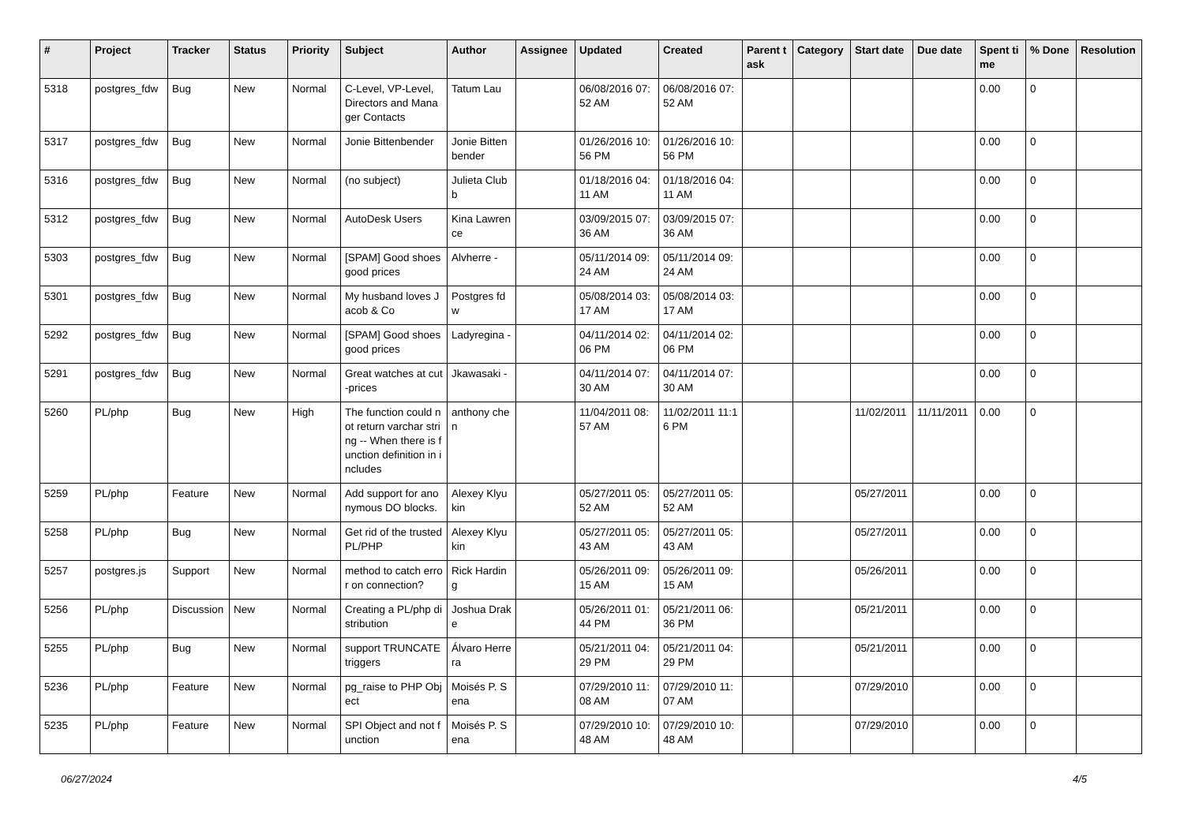| # | Project | Tracker | Status | Priority | Subject | Author | Assignee | Updated | Created | Parent task | Category | Start date | Due date | Spent time | % Done | Resolution |
| --- | --- | --- | --- | --- | --- | --- | --- | --- | --- | --- | --- | --- | --- | --- | --- | --- |
| 5318 | postgres_fdw | Bug | New | Normal | C-Level, VP-Level, Directors and Manager Contacts | Tatum Lau | | 06/08/2016 07:52 AM | 06/08/2016 07:52 AM | | | | | 0.00 | 0 | |
| 5317 | postgres_fdw | Bug | New | Normal | Jonie Bittenbender | Jonie Bittenbender | | 01/26/2016 10:56 PM | 01/26/2016 10:56 PM | | | | | 0.00 | 0 | |
| 5316 | postgres_fdw | Bug | New | Normal | (no subject) | Julieta Clubb | | 01/18/2016 04:11 AM | 01/18/2016 04:11 AM | | | | | 0.00 | 0 | |
| 5312 | postgres_fdw | Bug | New | Normal | AutoDesk Users | Kina Lawrence | | 03/09/2015 07:36 AM | 03/09/2015 07:36 AM | | | | | 0.00 | 0 | |
| 5303 | postgres_fdw | Bug | New | Normal | [SPAM] Good shoes good prices | Alvherre - | | 05/11/2014 09:24 AM | 05/11/2014 09:24 AM | | | | | 0.00 | 0 | |
| 5301 | postgres_fdw | Bug | New | Normal | My husband loves Jacob & Co | Postgres fdw | | 05/08/2014 03:17 AM | 05/08/2014 03:17 AM | | | | | 0.00 | 0 | |
| 5292 | postgres_fdw | Bug | New | Normal | [SPAM] Good shoes good prices | Ladyregina - | | 04/11/2014 02:06 PM | 04/11/2014 02:06 PM | | | | | 0.00 | 0 | |
| 5291 | postgres_fdw | Bug | New | Normal | Great watches at cut-prices | Jkawasaki - | | 04/11/2014 07:30 AM | 04/11/2014 07:30 AM | | | | | 0.00 | 0 | |
| 5260 | PL/php | Bug | New | High | The function could not return varchar string -- When there is function definition in includes | anthony chen | | 11/04/2011 08:57 AM | 11/02/2011 11:16 PM | | | 11/02/2011 | 11/11/2011 | 0.00 | 0 | |
| 5259 | PL/php | Feature | New | Normal | Add support for anonymous DO blocks. | Alexey Klyukin | | 05/27/2011 05:52 AM | 05/27/2011 05:52 AM | | | 05/27/2011 | | 0.00 | 0 | |
| 5258 | PL/php | Bug | New | Normal | Get rid of the trusted PL/PHP | Alexey Klyukin | | 05/27/2011 05:43 AM | 05/27/2011 05:43 AM | | | 05/27/2011 | | 0.00 | 0 | |
| 5257 | postgres.js | Support | New | Normal | method to catch error on connection? | Rick Harding | | 05/26/2011 09:15 AM | 05/26/2011 09:15 AM | | | 05/26/2011 | | 0.00 | 0 | |
| 5256 | PL/php | Discussion | New | Normal | Creating a PL/php distribution | Joshua Drake | | 05/26/2011 01:44 PM | 05/21/2011 06:36 PM | | | 05/21/2011 | | 0.00 | 0 | |
| 5255 | PL/php | Bug | New | Normal | support TRUNCATE triggers | Álvaro Herrera | | 05/21/2011 04:29 PM | 05/21/2011 04:29 PM | | | 05/21/2011 | | 0.00 | 0 | |
| 5236 | PL/php | Feature | New | Normal | pg_raise to PHP Object | Moisés P. Sena | | 07/29/2010 11:08 AM | 07/29/2010 11:07 AM | | | 07/29/2010 | | 0.00 | 0 | |
| 5235 | PL/php | Feature | New | Normal | SPI Object and not function | Moisés P. Sena | | 07/29/2010 10:48 AM | 07/29/2010 10:48 AM | | | 07/29/2010 | | 0.00 | 0 | |
06/27/2024 4/5